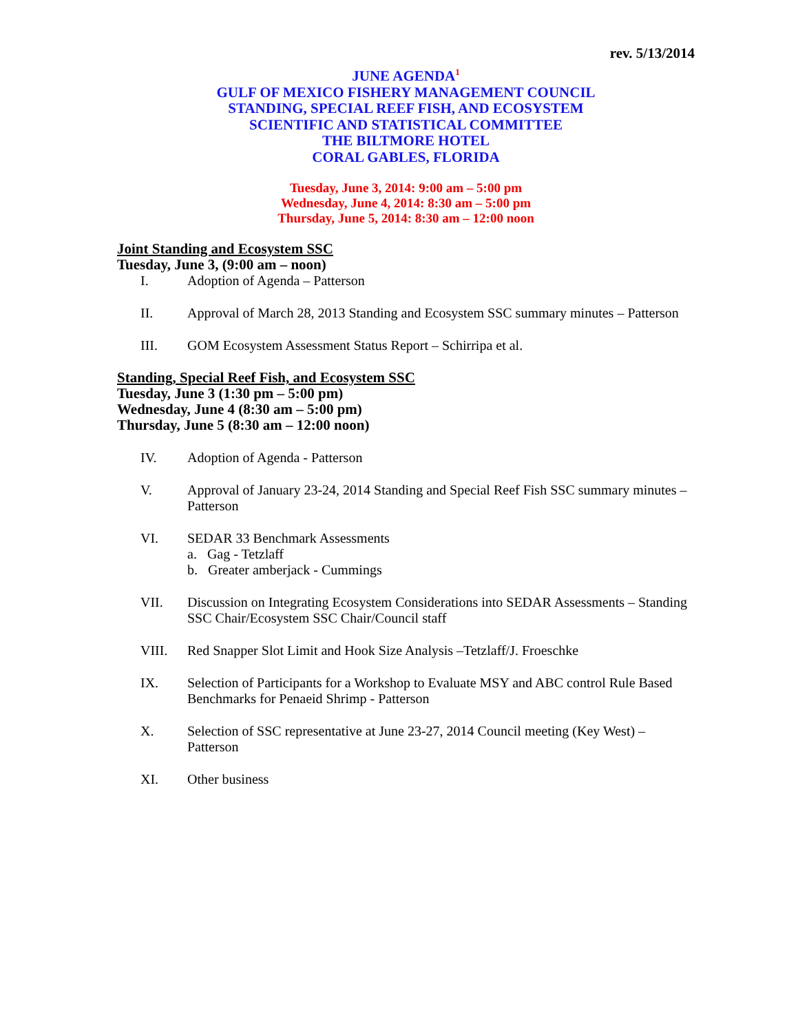rev. 5/13/2014
JUNE AGENDA<sup>1</sup>
GULF OF MEXICO FISHERY MANAGEMENT COUNCIL
STANDING, SPECIAL REEF FISH, AND ECOSYSTEM
SCIENTIFIC AND STATISTICAL COMMITTEE
THE BILTMORE HOTEL
CORAL GABLES, FLORIDA
Tuesday, June 3, 2014: 9:00 am – 5:00 pm
Wednesday, June 4, 2014: 8:30 am – 5:00 pm
Thursday, June 5, 2014: 8:30 am – 12:00 noon
Joint Standing and Ecosystem SSC
Tuesday, June 3, (9:00 am – noon)
I. Adoption of Agenda – Patterson
II. Approval of March 28, 2013 Standing and Ecosystem SSC summary minutes – Patterson
III. GOM Ecosystem Assessment Status Report – Schirripa et al.
Standing, Special Reef Fish, and Ecosystem SSC
Tuesday, June 3 (1:30 pm – 5:00 pm)
Wednesday, June 4 (8:30 am – 5:00 pm)
Thursday, June 5 (8:30 am – 12:00 noon)
IV. Adoption of Agenda - Patterson
V. Approval of January 23-24, 2014 Standing and Special Reef Fish SSC summary minutes – Patterson
VI. SEDAR 33 Benchmark Assessments
a. Gag - Tetzlaff
b. Greater amberjack - Cummings
VII. Discussion on Integrating Ecosystem Considerations into SEDAR Assessments – Standing SSC Chair/Ecosystem SSC Chair/Council staff
VIII. Red Snapper Slot Limit and Hook Size Analysis –Tetzlaff/J. Froeschke
IX. Selection of Participants for a Workshop to Evaluate MSY and ABC control Rule Based Benchmarks for Penaeid Shrimp - Patterson
X. Selection of SSC representative at June 23-27, 2014 Council meeting (Key West) – Patterson
XI. Other business